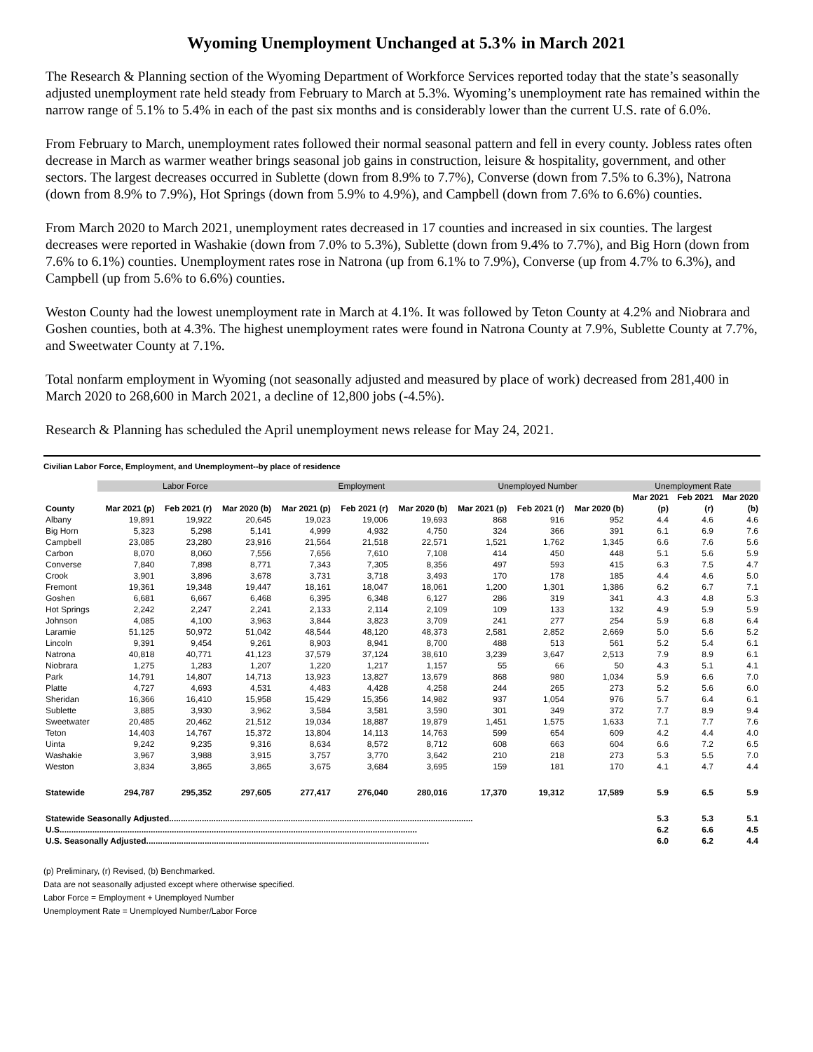Wyoming Unemployment Unchanged at 5.3% in March 2021
The Research & Planning section of the Wyoming Department of Workforce Services reported today that the state’s seasonally adjusted unemployment rate held steady from February to March at 5.3%. Wyoming’s unemployment rate has remained within the narrow range of 5.1% to 5.4% in each of the past six months and is considerably lower than the current U.S. rate of 6.0%.
From February to March, unemployment rates followed their normal seasonal pattern and fell in every county. Jobless rates often decrease in March as warmer weather brings seasonal job gains in construction, leisure & hospitality, government, and other sectors. The largest decreases occurred in Sublette (down from 8.9% to 7.7%), Converse (down from 7.5% to 6.3%), Natrona (down from 8.9% to 7.9%), Hot Springs (down from 5.9% to 4.9%), and Campbell (down from 7.6% to 6.6%) counties.
From March 2020 to March 2021, unemployment rates decreased in 17 counties and increased in six counties. The largest decreases were reported in Washakie (down from 7.0% to 5.3%), Sublette (down from 9.4% to 7.7%), and Big Horn (down from 7.6% to 6.1%) counties. Unemployment rates rose in Natrona (up from 6.1% to 7.9%), Converse (up from 4.7% to 6.3%), and Campbell (up from 5.6% to 6.6%) counties.
Weston County had the lowest unemployment rate in March at 4.1%. It was followed by Teton County at 4.2% and Niobrara and Goshen counties, both at 4.3%. The highest unemployment rates were found in Natrona County at 7.9%, Sublette County at 7.7%, and Sweetwater County at 7.1%.
Total nonfarm employment in Wyoming (not seasonally adjusted and measured by place of work) decreased from 281,400 in March 2020 to 268,600 in March 2021, a decline of 12,800 jobs (-4.5%).
Research & Planning has scheduled the April unemployment news release for May 24, 2021.
Civilian Labor Force, Employment, and Unemployment--by place of residence
| | Labor Force | | | Employment | | | Unemployed Number | | | Unemployment Rate | | |
| --- | --- | --- | --- | --- | --- | --- | --- | --- | --- | --- | --- | --- |
| | | | | | | | | | | Mar 2021 | Feb 2021 | Mar 2020 |
| County | Mar 2021 (p) | Feb 2021 (r) | Mar 2020 (b) | Mar 2021 (p) | Feb 2021 (r) | Mar 2020 (b) | Mar 2021 (p) | Feb 2021 (r) | Mar 2020 (b) | (p) | (r) | (b) |
| Albany | 19,891 | 19,922 | 20,645 | 19,023 | 19,006 | 19,693 | 868 | 916 | 952 | 4.4 | 4.6 | 4.6 |
| Big Horn | 5,323 | 5,298 | 5,141 | 4,999 | 4,932 | 4,750 | 324 | 366 | 391 | 6.1 | 6.9 | 7.6 |
| Campbell | 23,085 | 23,280 | 23,916 | 21,564 | 21,518 | 22,571 | 1,521 | 1,762 | 1,345 | 6.6 | 7.6 | 5.6 |
| Carbon | 8,070 | 8,060 | 7,556 | 7,656 | 7,610 | 7,108 | 414 | 450 | 448 | 5.1 | 5.6 | 5.9 |
| Converse | 7,840 | 7,898 | 8,771 | 7,343 | 7,305 | 8,356 | 497 | 593 | 415 | 6.3 | 7.5 | 4.7 |
| Crook | 3,901 | 3,896 | 3,678 | 3,731 | 3,718 | 3,493 | 170 | 178 | 185 | 4.4 | 4.6 | 5.0 |
| Fremont | 19,361 | 19,348 | 19,447 | 18,161 | 18,047 | 18,061 | 1,200 | 1,301 | 1,386 | 6.2 | 6.7 | 7.1 |
| Goshen | 6,681 | 6,667 | 6,468 | 6,395 | 6,348 | 6,127 | 286 | 319 | 341 | 4.3 | 4.8 | 5.3 |
| Hot Springs | 2,242 | 2,247 | 2,241 | 2,133 | 2,114 | 2,109 | 109 | 133 | 132 | 4.9 | 5.9 | 5.9 |
| Johnson | 4,085 | 4,100 | 3,963 | 3,844 | 3,823 | 3,709 | 241 | 277 | 254 | 5.9 | 6.8 | 6.4 |
| Laramie | 51,125 | 50,972 | 51,042 | 48,544 | 48,120 | 48,373 | 2,581 | 2,852 | 2,669 | 5.0 | 5.6 | 5.2 |
| Lincoln | 9,391 | 9,454 | 9,261 | 8,903 | 8,941 | 8,700 | 488 | 513 | 561 | 5.2 | 5.4 | 6.1 |
| Natrona | 40,818 | 40,771 | 41,123 | 37,579 | 37,124 | 38,610 | 3,239 | 3,647 | 2,513 | 7.9 | 8.9 | 6.1 |
| Niobrara | 1,275 | 1,283 | 1,207 | 1,220 | 1,217 | 1,157 | 55 | 66 | 50 | 4.3 | 5.1 | 4.1 |
| Park | 14,791 | 14,807 | 14,713 | 13,923 | 13,827 | 13,679 | 868 | 980 | 1,034 | 5.9 | 6.6 | 7.0 |
| Platte | 4,727 | 4,693 | 4,531 | 4,483 | 4,428 | 4,258 | 244 | 265 | 273 | 5.2 | 5.6 | 6.0 |
| Sheridan | 16,366 | 16,410 | 15,958 | 15,429 | 15,356 | 14,982 | 937 | 1,054 | 976 | 5.7 | 6.4 | 6.1 |
| Sublette | 3,885 | 3,930 | 3,962 | 3,584 | 3,581 | 3,590 | 301 | 349 | 372 | 7.7 | 8.9 | 9.4 |
| Sweetwater | 20,485 | 20,462 | 21,512 | 19,034 | 18,887 | 19,879 | 1,451 | 1,575 | 1,633 | 7.1 | 7.7 | 7.6 |
| Teton | 14,403 | 14,767 | 15,372 | 13,804 | 14,113 | 14,763 | 599 | 654 | 609 | 4.2 | 4.4 | 4.0 |
| Uinta | 9,242 | 9,235 | 9,316 | 8,634 | 8,572 | 8,712 | 608 | 663 | 604 | 6.6 | 7.2 | 6.5 |
| Washakie | 3,967 | 3,988 | 3,915 | 3,757 | 3,770 | 3,642 | 210 | 218 | 273 | 5.3 | 5.5 | 7.0 |
| Weston | 3,834 | 3,865 | 3,865 | 3,675 | 3,684 | 3,695 | 159 | 181 | 170 | 4.1 | 4.7 | 4.4 |
| Statewide | 294,787 | 295,352 | 297,605 | 277,417 | 276,040 | 280,016 | 17,370 | 19,312 | 17,589 | 5.9 | 6.5 | 5.9 |
| Statewide Seasonally Adjusted.................................................................................................................................. | | | | | | | | | | 5.3 | 5.3 | 5.1 |
| U.S......................................................................................................................................................... | | | | | | | | | | 6.2 | 6.6 | 4.5 |
| U.S. Seasonally Adjusted......................................................................................................................... | | | | | | | | | | 6.0 | 6.2 | 4.4 |
(p) Preliminary, (r) Revised, (b) Benchmarked.
Data are not seasonally adjusted except where otherwise specified.
Labor Force = Employment + Unemployed Number
Unemployment Rate = Unemployed Number/Labor Force